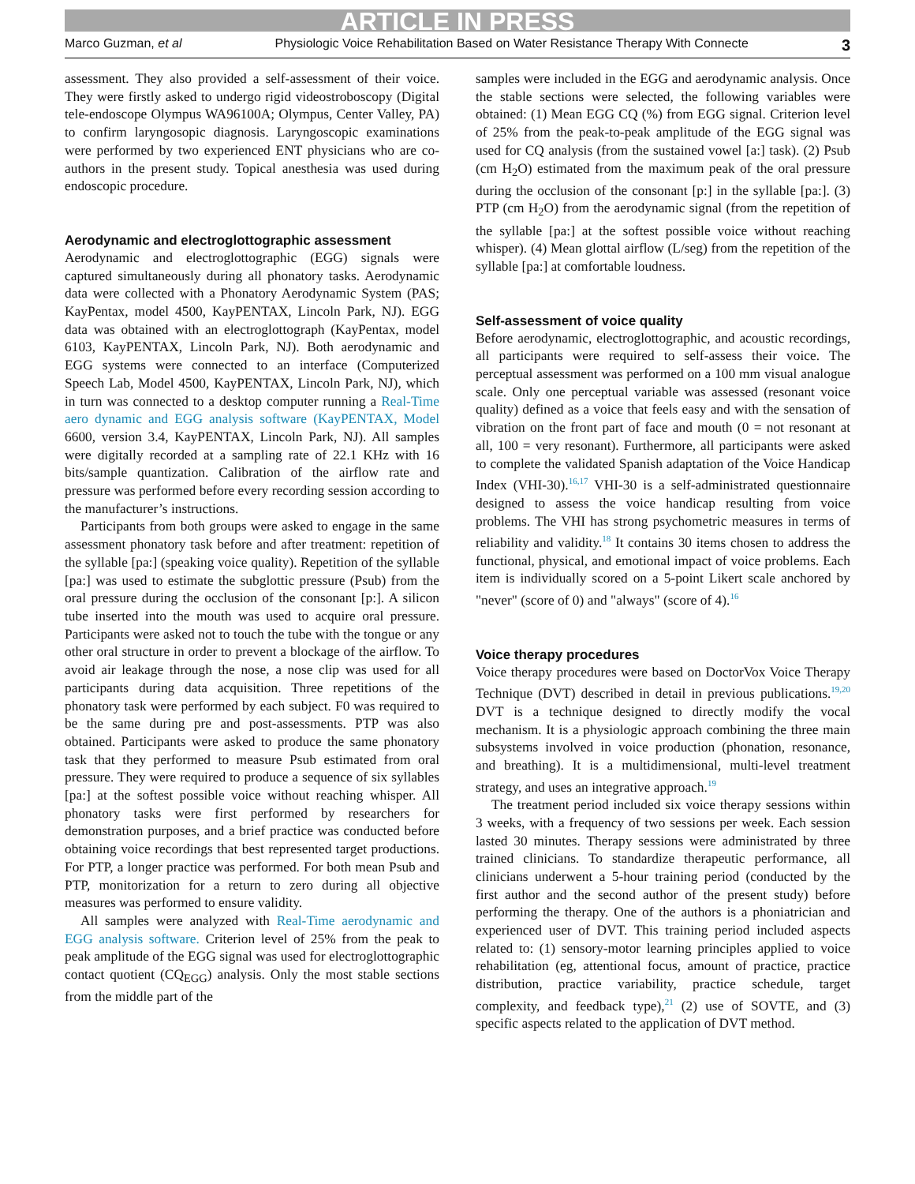ARTICLE IN PRESS
Marco Guzman, et al Physiologic Voice Rehabilitation Based on Water Resistance Therapy With Connecte 3
assessment. They also provided a self-assessment of their voice. They were firstly asked to undergo rigid videostroboscopy (Digital tele-endoscope Olympus WA96100A; Olympus, Center Valley, PA) to confirm laryngosopic diagnosis. Laryngoscopic examinations were performed by two experienced ENT physicians who are co-authors in the present study. Topical anesthesia was used during endoscopic procedure.
Aerodynamic and electroglottographic assessment
Aerodynamic and electroglottographic (EGG) signals were captured simultaneously during all phonatory tasks. Aerodynamic data were collected with a Phonatory Aerodynamic System (PAS; KayPentax, model 4500, KayPENTAX, Lincoln Park, NJ). EGG data was obtained with an electroglottograph (KayPentax, model 6103, KayPENTAX, Lincoln Park, NJ). Both aerodynamic and EGG systems were connected to an interface (Computerized Speech Lab, Model 4500, KayPENTAX, Lincoln Park, NJ), which in turn was connected to a desktop computer running a Real-Time aero dynamic and EGG analysis software (KayPENTAX, Model 6600, version 3.4, KayPENTAX, Lincoln Park, NJ). All samples were digitally recorded at a sampling rate of 22.1 KHz with 16 bits/sample quantization. Calibration of the airflow rate and pressure was performed before every recording session according to the manufacturer’s instructions.
Participants from both groups were asked to engage in the same assessment phonatory task before and after treatment: repetition of the syllable [pa:] (speaking voice quality). Repetition of the syllable [pa:] was used to estimate the subglottic pressure (Psub) from the oral pressure during the occlusion of the consonant [p:]. A silicon tube inserted into the mouth was used to acquire oral pressure. Participants were asked not to touch the tube with the tongue or any other oral structure in order to prevent a blockage of the airflow. To avoid air leakage through the nose, a nose clip was used for all participants during data acquisition. Three repetitions of the phonatory task were performed by each subject. F0 was required to be the same during pre and post-assessments. PTP was also obtained. Participants were asked to produce the same phonatory task that they performed to measure Psub estimated from oral pressure. They were required to produce a sequence of six syllables [pa:] at the softest possible voice without reaching whisper. All phonatory tasks were first performed by researchers for demonstration purposes, and a brief practice was conducted before obtaining voice recordings that best represented target productions. For PTP, a longer practice was performed. For both mean Psub and PTP, monitorization for a return to zero during all objective measures was performed to ensure validity.
All samples were analyzed with Real-Time aerodynamic and EGG analysis software. Criterion level of 25% from the peak to peak amplitude of the EGG signal was used for electroglottographic contact quotient (CQ<sub>EGG</sub>) analysis. Only the most stable sections from the middle part of the
samples were included in the EGG and aerodynamic analysis. Once the stable sections were selected, the following variables were obtained: (1) Mean EGG CQ (%) from EGG signal. Criterion level of 25% from the peak-to-peak amplitude of the EGG signal was used for CQ analysis (from the sustained vowel [a:] task). (2) Psub (cm H<sub>2</sub>O) estimated from the maximum peak of the oral pressure during the occlusion of the consonant [p:] in the syllable [pa:]. (3) PTP (cm H<sub>2</sub>O) from the aerodynamic signal (from the repetition of the syllable [pa:] at the softest possible voice without reaching whisper). (4) Mean glottal airflow (L/seg) from the repetition of the syllable [pa:] at comfortable loudness.
Self-assessment of voice quality
Before aerodynamic, electroglottographic, and acoustic recordings, all participants were required to self-assess their voice. The perceptual assessment was performed on a 100 mm visual analogue scale. Only one perceptual variable was assessed (resonant voice quality) defined as a voice that feels easy and with the sensation of vibration on the front part of face and mouth (0 = not resonant at all, 100 = very resonant). Furthermore, all participants were asked to complete the validated Spanish adaptation of the Voice Handicap Index (VHI-30).<sup>16,17</sup> VHI-30 is a self-administrated questionnaire designed to assess the voice handicap resulting from voice problems. The VHI has strong psychometric measures in terms of reliability and validity.<sup>18</sup> It contains 30 items chosen to address the functional, physical, and emotional impact of voice problems. Each item is individually scored on a 5-point Likert scale anchored by "never" (score of 0) and "always" (score of 4).<sup>16</sup>
Voice therapy procedures
Voice therapy procedures were based on DoctorVox Voice Therapy Technique (DVT) described in detail in previous publications.<sup>19,20</sup> DVT is a technique designed to directly modify the vocal mechanism. It is a physiologic approach combining the three main subsystems involved in voice production (phonation, resonance, and breathing). It is a multidimensional, multi-level treatment strategy, and uses an integrative approach.<sup>19</sup>
The treatment period included six voice therapy sessions within 3 weeks, with a frequency of two sessions per week. Each session lasted 30 minutes. Therapy sessions were administrated by three trained clinicians. To standardize therapeutic performance, all clinicians underwent a 5-hour training period (conducted by the first author and the second author of the present study) before performing the therapy. One of the authors is a phoniatrician and experienced user of DVT. This training period included aspects related to: (1) sensory-motor learning principles applied to voice rehabilitation (eg, attentional focus, amount of practice, practice distribution, practice variability, practice schedule, target complexity, and feedback type),<sup>21</sup> (2) use of SOVTE, and (3) specific aspects related to the application of DVT method.